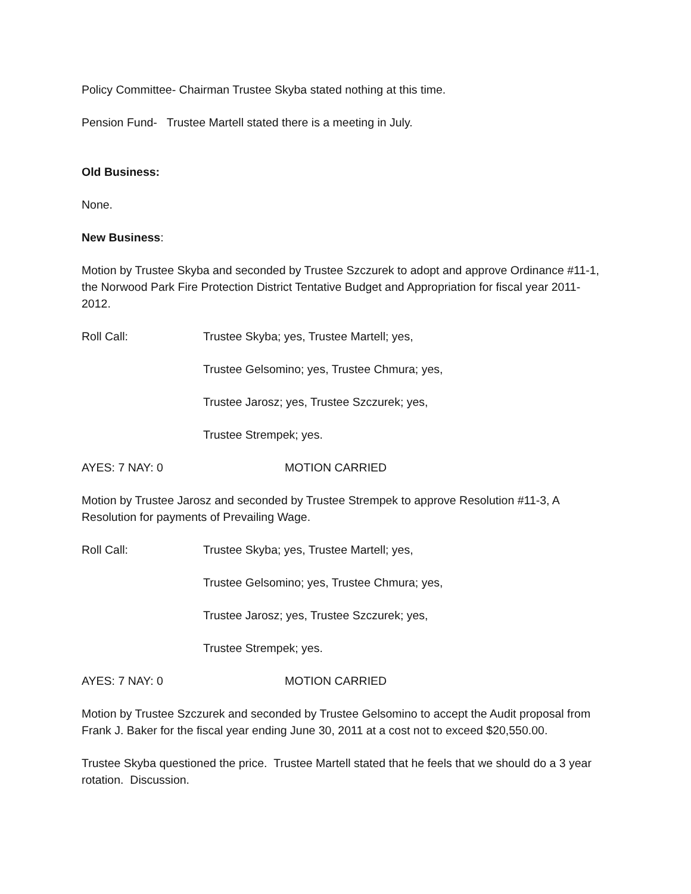Policy Committee- Chairman Trustee Skyba stated nothing at this time.
Pension Fund- Trustee Martell stated there is a meeting in July.
Old Business:
None.
New Business:
Motion by Trustee Skyba and seconded by Trustee Szczurek to adopt and approve Ordinance #11-1, the Norwood Park Fire Protection District Tentative Budget and Appropriation for fiscal year 2011-2012.
Roll Call: Trustee Skyba; yes, Trustee Martell; yes,
Trustee Gelsomino; yes, Trustee Chmura; yes,
Trustee Jarosz; yes, Trustee Szczurek; yes,
Trustee Strempek; yes.
AYES: 7 NAY: 0 MOTION CARRIED
Motion by Trustee Jarosz and seconded by Trustee Strempek to approve Resolution #11-3, A Resolution for payments of Prevailing Wage.
Roll Call: Trustee Skyba; yes, Trustee Martell; yes,
Trustee Gelsomino; yes, Trustee Chmura; yes,
Trustee Jarosz; yes, Trustee Szczurek; yes,
Trustee Strempek; yes.
AYES: 7 NAY: 0 MOTION CARRIED
Motion by Trustee Szczurek and seconded by Trustee Gelsomino to accept the Audit proposal from Frank J. Baker for the fiscal year ending June 30, 2011 at a cost not to exceed $20,550.00.
Trustee Skyba questioned the price. Trustee Martell stated that he feels that we should do a 3 year rotation. Discussion.